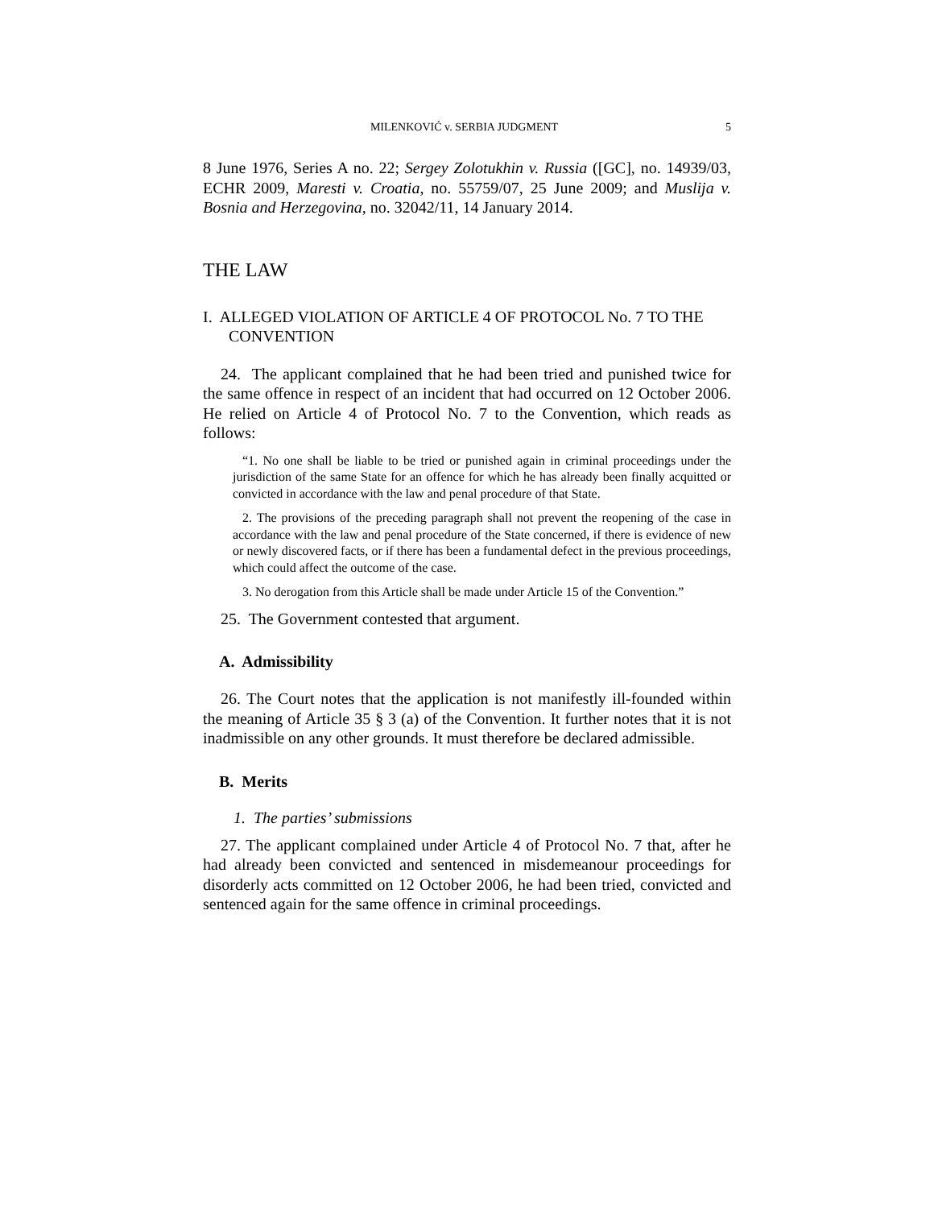MILENKOVIĆ v. SERBIA JUDGMENT 5
8 June 1976, Series A no. 22; Sergey Zolotukhin v. Russia ([GC], no. 14939/03, ECHR 2009, Maresti v. Croatia, no. 55759/07, 25 June 2009; and Muslija v. Bosnia and Herzegovina, no. 32042/11, 14 January 2014.
THE LAW
I. ALLEGED VIOLATION OF ARTICLE 4 OF PROTOCOL No. 7 TO THE CONVENTION
24. The applicant complained that he had been tried and punished twice for the same offence in respect of an incident that had occurred on 12 October 2006. He relied on Article 4 of Protocol No. 7 to the Convention, which reads as follows:
“1. No one shall be liable to be tried or punished again in criminal proceedings under the jurisdiction of the same State for an offence for which he has already been finally acquitted or convicted in accordance with the law and penal procedure of that State.
2. The provisions of the preceding paragraph shall not prevent the reopening of the case in accordance with the law and penal procedure of the State concerned, if there is evidence of new or newly discovered facts, or if there has been a fundamental defect in the previous proceedings, which could affect the outcome of the case.
3. No derogation from this Article shall be made under Article 15 of the Convention.”
25. The Government contested that argument.
A. Admissibility
26. The Court notes that the application is not manifestly ill-founded within the meaning of Article 35 § 3 (a) of the Convention. It further notes that it is not inadmissible on any other grounds. It must therefore be declared admissible.
B. Merits
1. The parties’ submissions
27. The applicant complained under Article 4 of Protocol No. 7 that, after he had already been convicted and sentenced in misdemeanour proceedings for disorderly acts committed on 12 October 2006, he had been tried, convicted and sentenced again for the same offence in criminal proceedings.